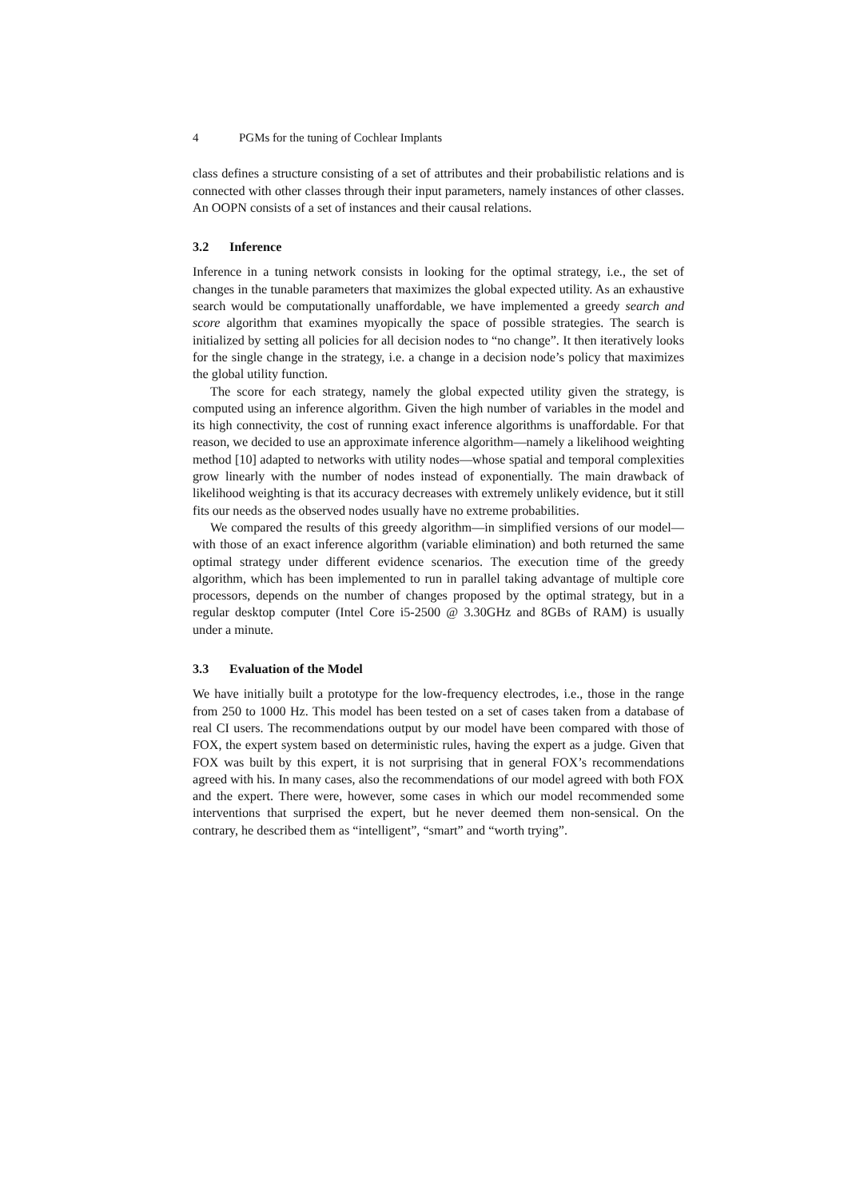4 PGMs for the tuning of Cochlear Implants
class defines a structure consisting of a set of attributes and their probabilistic relations and is connected with other classes through their input parameters, namely instances of other classes. An OOPN consists of a set of instances and their causal relations.
3.2 Inference
Inference in a tuning network consists in looking for the optimal strategy, i.e., the set of changes in the tunable parameters that maximizes the global expected utility. As an exhaustive search would be computationally unaffordable, we have implemented a greedy search and score algorithm that examines myopically the space of possible strategies. The search is initialized by setting all policies for all decision nodes to “no change”. It then iteratively looks for the single change in the strategy, i.e. a change in a decision node’s policy that maximizes the global utility function.
The score for each strategy, namely the global expected utility given the strategy, is computed using an inference algorithm. Given the high number of variables in the model and its high connectivity, the cost of running exact inference algorithms is unaffordable. For that reason, we decided to use an approximate inference algorithm—namely a likelihood weighting method [10] adapted to networks with utility nodes—whose spatial and temporal complexities grow linearly with the number of nodes instead of exponentially. The main drawback of likelihood weighting is that its accuracy decreases with extremely unlikely evidence, but it still fits our needs as the observed nodes usually have no extreme probabilities.
We compared the results of this greedy algorithm—in simplified versions of our model—with those of an exact inference algorithm (variable elimination) and both returned the same optimal strategy under different evidence scenarios. The execution time of the greedy algorithm, which has been implemented to run in parallel taking advantage of multiple core processors, depends on the number of changes proposed by the optimal strategy, but in a regular desktop computer (Intel Core i5-2500 @ 3.30GHz and 8GBs of RAM) is usually under a minute.
3.3 Evaluation of the Model
We have initially built a prototype for the low-frequency electrodes, i.e., those in the range from 250 to 1000 Hz. This model has been tested on a set of cases taken from a database of real CI users. The recommendations output by our model have been compared with those of FOX, the expert system based on deterministic rules, having the expert as a judge. Given that FOX was built by this expert, it is not surprising that in general FOX’s recommendations agreed with his. In many cases, also the recommendations of our model agreed with both FOX and the expert. There were, however, some cases in which our model recommended some interventions that surprised the expert, but he never deemed them non-sensical. On the contrary, he described them as “intelligent”, “smart” and “worth trying”.